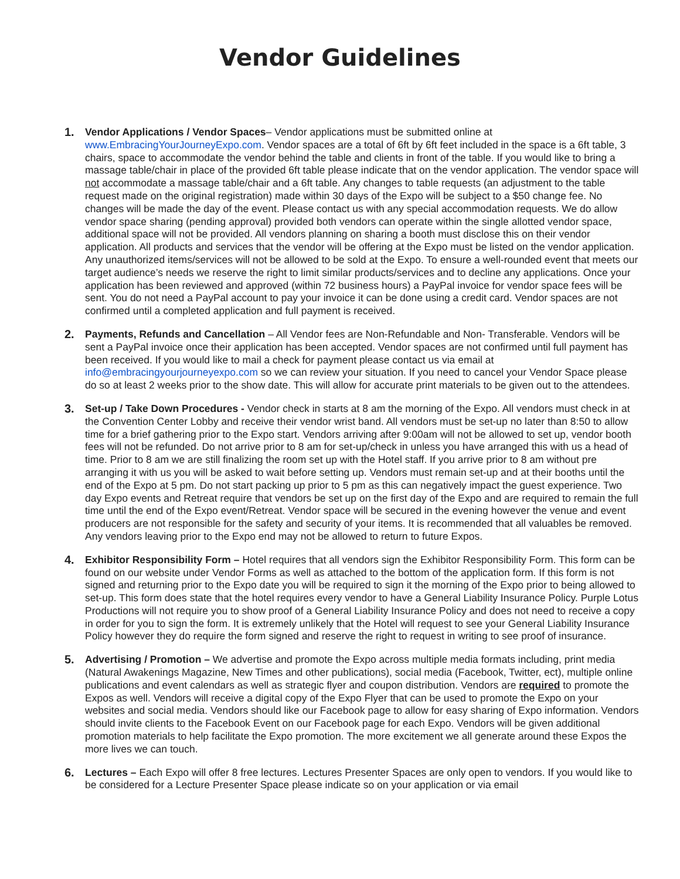Vendor Guidelines
1. Vendor Applications / Vendor Spaces– Vendor applications must be submitted online at www.EmbracingYourJourneyExpo.com. Vendor spaces are a total of 6ft by 6ft feet included in the space is a 6ft table, 3 chairs, space to accommodate the vendor behind the table and clients in front of the table. If you would like to bring a massage table/chair in place of the provided 6ft table please indicate that on the vendor application. The vendor space will not accommodate a massage table/chair and a 6ft table. Any changes to table requests (an adjustment to the table request made on the original registration) made within 30 days of the Expo will be subject to a $50 change fee. No changes will be made the day of the event. Please contact us with any special accommodation requests. We do allow vendor space sharing (pending approval) provided both vendors can operate within the single allotted vendor space, additional space will not be provided. All vendors planning on sharing a booth must disclose this on their vendor application. All products and services that the vendor will be offering at the Expo must be listed on the vendor application. Any unauthorized items/services will not be allowed to be sold at the Expo. To ensure a well-rounded event that meets our target audience’s needs we reserve the right to limit similar products/services and to decline any applications. Once your application has been reviewed and approved (within 72 business hours) a PayPal invoice for vendor space fees will be sent. You do not need a PayPal account to pay your invoice it can be done using a credit card. Vendor spaces are not confirmed until a completed application and full payment is received.
2. Payments, Refunds and Cancellation – All Vendor fees are Non-Refundable and Non- Transferable. Vendors will be sent a PayPal invoice once their application has been accepted. Vendor spaces are not confirmed until full payment has been received. If you would like to mail a check for payment please contact us via email at info@embracingyourjourneyexpo.com so we can review your situation. If you need to cancel your Vendor Space please do so at least 2 weeks prior to the show date. This will allow for accurate print materials to be given out to the attendees.
3. Set-up / Take Down Procedures - Vendor check in starts at 8 am the morning of the Expo. All vendors must check in at the Convention Center Lobby and receive their vendor wrist band. All vendors must be set-up no later than 8:50 to allow time for a brief gathering prior to the Expo start. Vendors arriving after 9:00am will not be allowed to set up, vendor booth fees will not be refunded. Do not arrive prior to 8 am for set-up/check in unless you have arranged this with us a head of time. Prior to 8 am we are still finalizing the room set up with the Hotel staff. If you arrive prior to 8 am without pre arranging it with us you will be asked to wait before setting up. Vendors must remain set-up and at their booths until the end of the Expo at 5 pm. Do not start packing up prior to 5 pm as this can negatively impact the guest experience. Two day Expo events and Retreat require that vendors be set up on the first day of the Expo and are required to remain the full time until the end of the Expo event/Retreat. Vendor space will be secured in the evening however the venue and event producers are not responsible for the safety and security of your items. It is recommended that all valuables be removed. Any vendors leaving prior to the Expo end may not be allowed to return to future Expos.
4. Exhibitor Responsibility Form – Hotel requires that all vendors sign the Exhibitor Responsibility Form. This form can be found on our website under Vendor Forms as well as attached to the bottom of the application form. If this form is not signed and returning prior to the Expo date you will be required to sign it the morning of the Expo prior to being allowed to set-up. This form does state that the hotel requires every vendor to have a General Liability Insurance Policy. Purple Lotus Productions will not require you to show proof of a General Liability Insurance Policy and does not need to receive a copy in order for you to sign the form. It is extremely unlikely that the Hotel will request to see your General Liability Insurance Policy however they do require the form signed and reserve the right to request in writing to see proof of insurance.
5. Advertising / Promotion – We advertise and promote the Expo across multiple media formats including, print media (Natural Awakenings Magazine, New Times and other publications), social media (Facebook, Twitter, ect), multiple online publications and event calendars as well as strategic flyer and coupon distribution. Vendors are required to promote the Expos as well. Vendors will receive a digital copy of the Expo Flyer that can be used to promote the Expo on your websites and social media. Vendors should like our Facebook page to allow for easy sharing of Expo information. Vendors should invite clients to the Facebook Event on our Facebook page for each Expo. Vendors will be given additional promotion materials to help facilitate the Expo promotion. The more excitement we all generate around these Expos the more lives we can touch.
6. Lectures – Each Expo will offer 8 free lectures. Lectures Presenter Spaces are only open to vendors. If you would like to be considered for a Lecture Presenter Space please indicate so on your application or via email